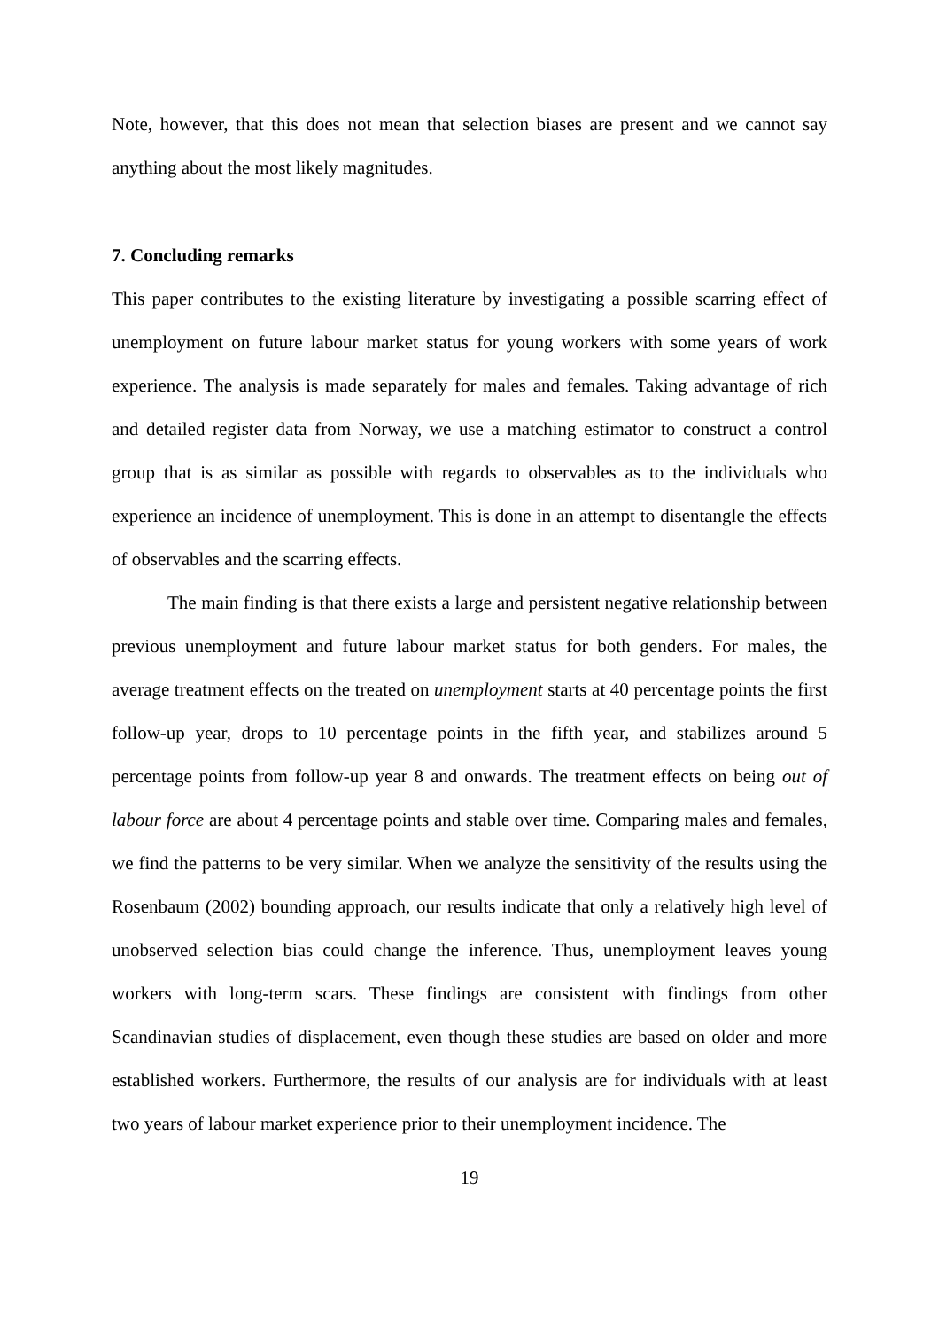Note, however, that this does not mean that selection biases are present and we cannot say anything about the most likely magnitudes.
7. Concluding remarks
This paper contributes to the existing literature by investigating a possible scarring effect of unemployment on future labour market status for young workers with some years of work experience. The analysis is made separately for males and females. Taking advantage of rich and detailed register data from Norway, we use a matching estimator to construct a control group that is as similar as possible with regards to observables as to the individuals who experience an incidence of unemployment. This is done in an attempt to disentangle the effects of observables and the scarring effects.
The main finding is that there exists a large and persistent negative relationship between previous unemployment and future labour market status for both genders. For males, the average treatment effects on the treated on unemployment starts at 40 percentage points the first follow-up year, drops to 10 percentage points in the fifth year, and stabilizes around 5 percentage points from follow-up year 8 and onwards. The treatment effects on being out of labour force are about 4 percentage points and stable over time. Comparing males and females, we find the patterns to be very similar. When we analyze the sensitivity of the results using the Rosenbaum (2002) bounding approach, our results indicate that only a relatively high level of unobserved selection bias could change the inference. Thus, unemployment leaves young workers with long-term scars. These findings are consistent with findings from other Scandinavian studies of displacement, even though these studies are based on older and more established workers. Furthermore, the results of our analysis are for individuals with at least two years of labour market experience prior to their unemployment incidence. The
19